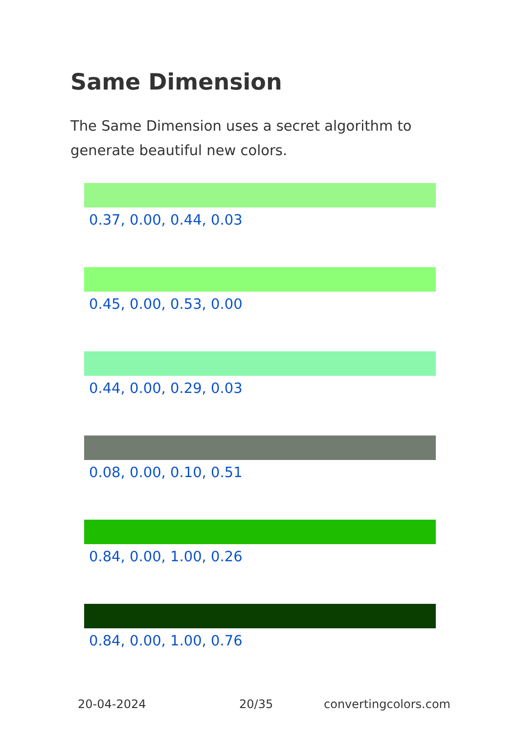Same Dimension
The Same Dimension uses a secret algorithm to generate beautiful new colors.
0.37, 0.00, 0.44, 0.03
0.45, 0.00, 0.53, 0.00
0.44, 0.00, 0.29, 0.03
0.08, 0.00, 0.10, 0.51
0.84, 0.00, 1.00, 0.26
0.84, 0.00, 1.00, 0.76
20-04-2024 20/35 convertingcolors.com